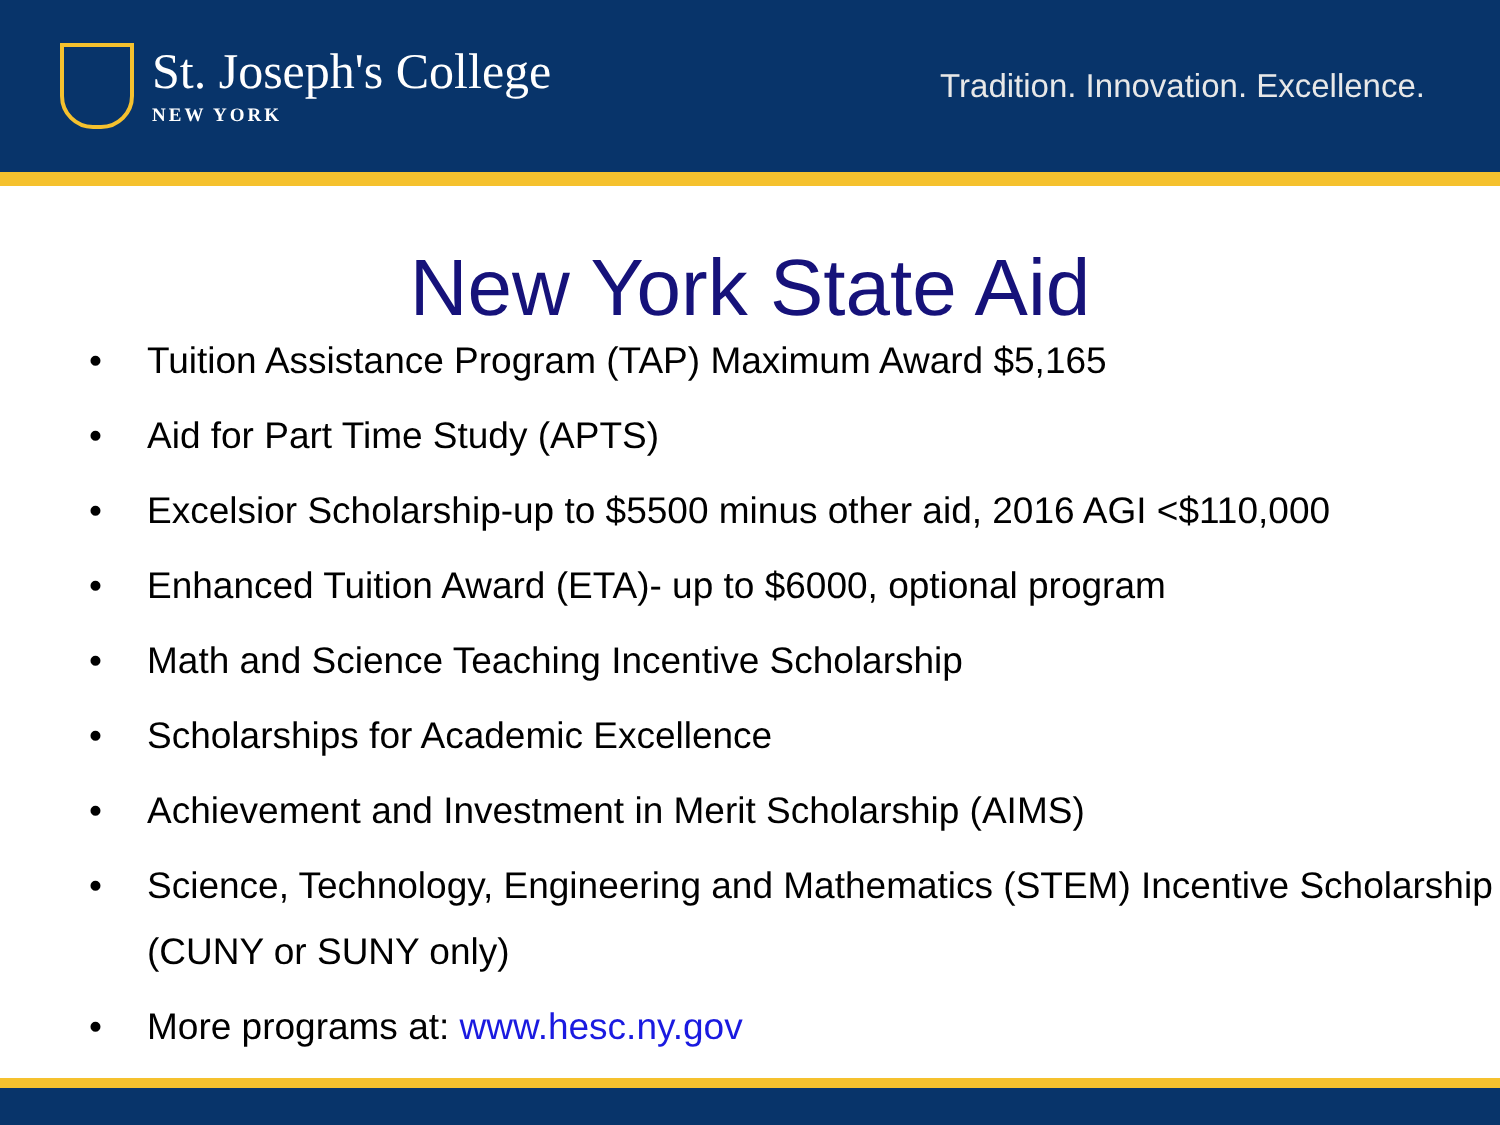St. Joseph's College
NEW YORK
Tradition. Innovation. Excellence.
New York State Aid
• Tuition Assistance Program (TAP) Maximum Award $5,165
• Aid for Part Time Study (APTS)
• Excelsior Scholarship-up to $5500 minus other aid, 2016 AGI <$110,000
• Enhanced Tuition Award (ETA)- up to $6000, optional program
• Math and Science Teaching Incentive Scholarship
• Scholarships for Academic Excellence
• Achievement and Investment in Merit Scholarship (AIMS)
• Science, Technology, Engineering and Mathematics (STEM) Incentive Scholarship (CUNY or SUNY only)
• More programs at: www.hesc.ny.gov